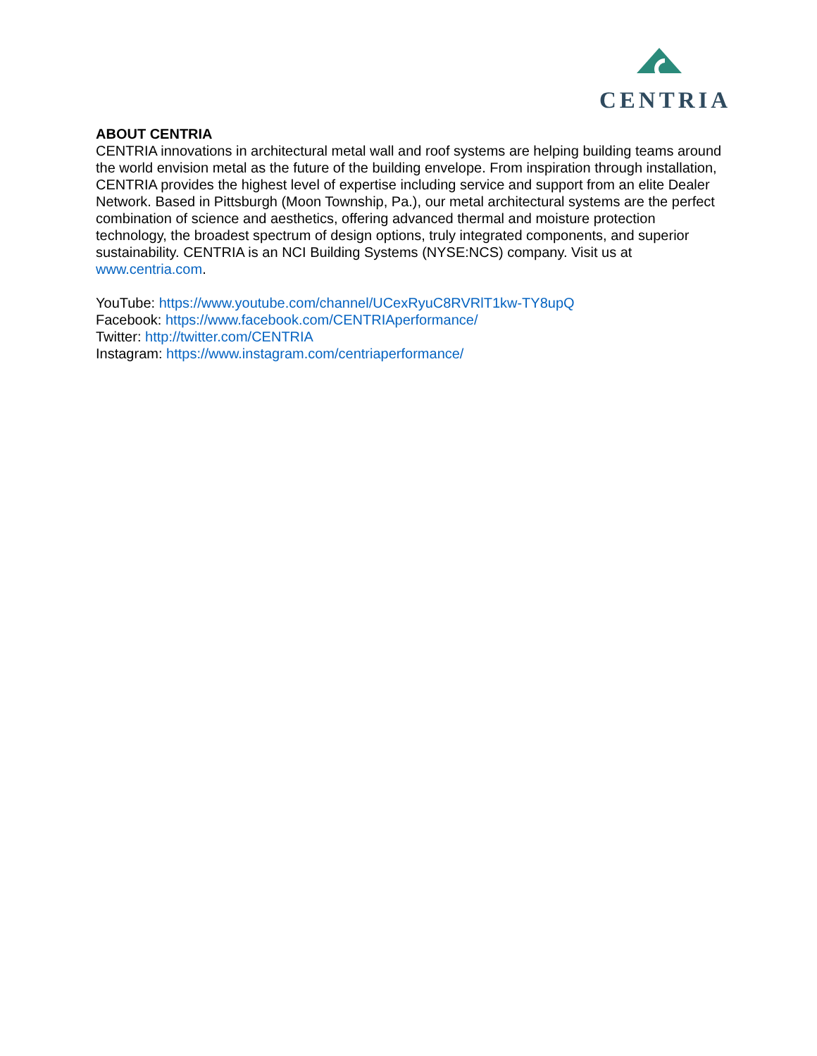CENTRIA
ABOUT CENTRIA
CENTRIA innovations in architectural metal wall and roof systems are helping building teams around the world envision metal as the future of the building envelope. From inspiration through installation, CENTRIA provides the highest level of expertise including service and support from an elite Dealer Network. Based in Pittsburgh (Moon Township, Pa.), our metal architectural systems are the perfect combination of science and aesthetics, offering advanced thermal and moisture protection technology, the broadest spectrum of design options, truly integrated components, and superior sustainability. CENTRIA is an NCI Building Systems (NYSE:NCS) company. Visit us at www.centria.com.
YouTube: https://www.youtube.com/channel/UCexRyuC8RVRlT1kw-TY8upQ
Facebook: https://www.facebook.com/CENTRIAperformance/
Twitter: http://twitter.com/CENTRIA
Instagram: https://www.instagram.com/centriaperformance/